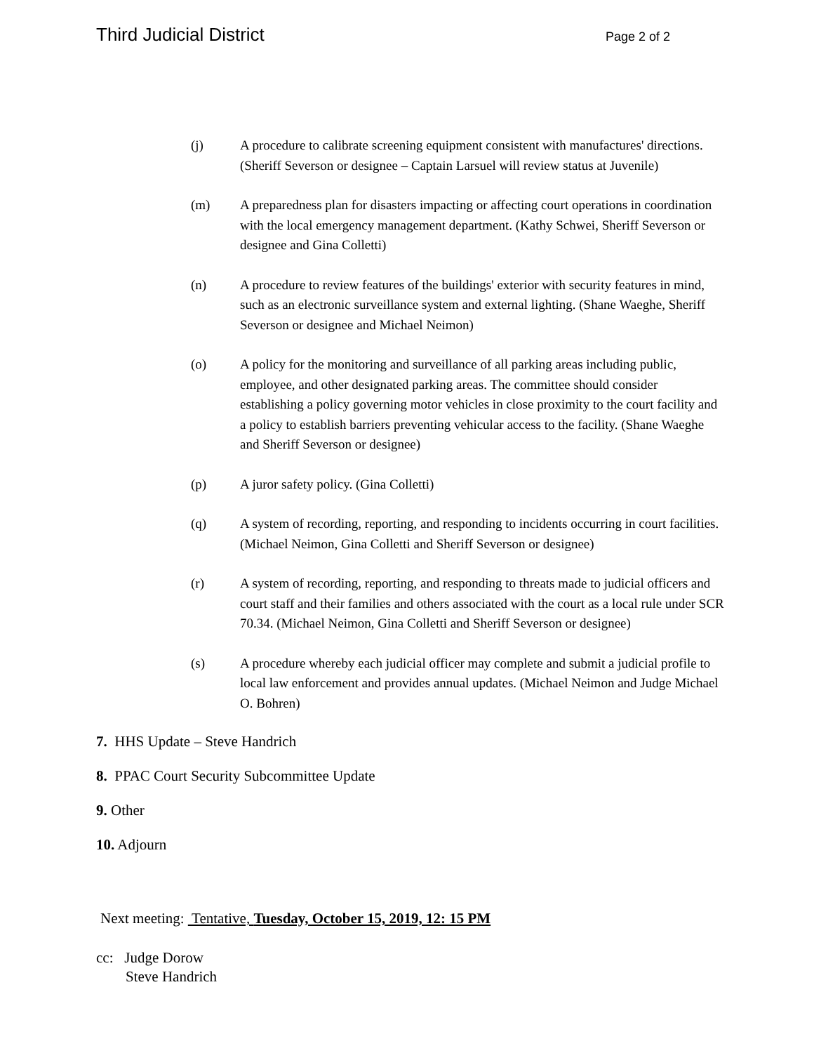Third Judicial District Page 2 of 2
(j) A procedure to calibrate screening equipment consistent with manufactures' directions. (Sheriff Severson or designee – Captain Larsuel will review status at Juvenile)
(m) A preparedness plan for disasters impacting or affecting court operations in coordination with the local emergency management department. (Kathy Schwei, Sheriff Severson or designee and Gina Colletti)
(n) A procedure to review features of the buildings' exterior with security features in mind, such as an electronic surveillance system and external lighting. (Shane Waeghe, Sheriff Severson or designee and Michael Neimon)
(o) A policy for the monitoring and surveillance of all parking areas including public, employee, and other designated parking areas. The committee should consider establishing a policy governing motor vehicles in close proximity to the court facility and a policy to establish barriers preventing vehicular access to the facility. (Shane Waeghe and Sheriff Severson or designee)
(p) A juror safety policy. (Gina Colletti)
(q) A system of recording, reporting, and responding to incidents occurring in court facilities. (Michael Neimon, Gina Colletti and Sheriff Severson or designee)
(r) A system of recording, reporting, and responding to threats made to judicial officers and court staff and their families and others associated with the court as a local rule under SCR 70.34. (Michael Neimon, Gina Colletti and Sheriff Severson or designee)
(s) A procedure whereby each judicial officer may complete and submit a judicial profile to local law enforcement and provides annual updates. (Michael Neimon and Judge Michael O. Bohren)
7. HHS Update – Steve Handrich
8. PPAC Court Security Subcommittee Update
9. Other
10. Adjourn
Next meeting: Tentative, Tuesday, October 15, 2019, 12: 15 PM
cc: Judge Dorow
Steve Handrich